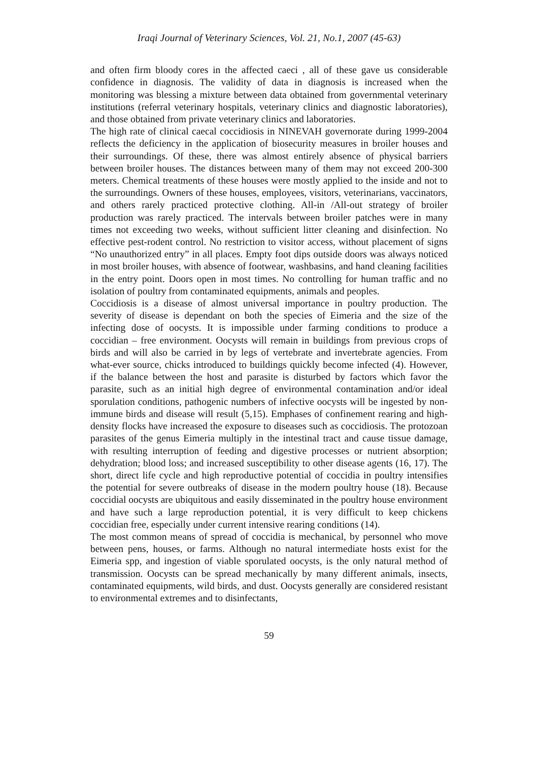Iraqi Journal of Veterinary Sciences, Vol. 21, No.1, 2007 (45-63)
and often firm bloody cores in the affected caeci , all of these gave us considerable confidence in diagnosis. The validity of data in diagnosis is increased when the monitoring was blessing a mixture between data obtained from governmental veterinary institutions (referral veterinary hospitals, veterinary clinics and diagnostic laboratories), and those obtained from private veterinary clinics and laboratories.
The high rate of clinical caecal coccidiosis in NINEVAH governorate during 1999-2004 reflects the deficiency in the application of biosecurity measures in broiler houses and their surroundings. Of these, there was almost entirely absence of physical barriers between broiler houses. The distances between many of them may not exceed 200-300 meters. Chemical treatments of these houses were mostly applied to the inside and not to the surroundings. Owners of these houses, employees, visitors, veterinarians, vaccinators, and others rarely practiced protective clothing. All-in /All-out strategy of broiler production was rarely practiced. The intervals between broiler patches were in many times not exceeding two weeks, without sufficient litter cleaning and disinfection. No effective pest-rodent control. No restriction to visitor access, without placement of signs “No unauthorized entry” in all places. Empty foot dips outside doors was always noticed in most broiler houses, with absence of footwear, washbasins, and hand cleaning facilities in the entry point. Doors open in most times. No controlling for human traffic and no isolation of poultry from contaminated equipments, animals and peoples.
Coccidiosis is a disease of almost universal importance in poultry production. The severity of disease is dependant on both the species of Eimeria and the size of the infecting dose of oocysts. It is impossible under farming conditions to produce a coccidian – free environment. Oocysts will remain in buildings from previous crops of birds and will also be carried in by legs of vertebrate and invertebrate agencies. From what-ever source, chicks introduced to buildings quickly become infected (4). However, if the balance between the host and parasite is disturbed by factors which favor the parasite, such as an initial high degree of environmental contamination and/or ideal sporulation conditions, pathogenic numbers of infective oocysts will be ingested by non-immune birds and disease will result (5,15). Emphases of confinement rearing and high-density flocks have increased the exposure to diseases such as coccidiosis. The protozoan parasites of the genus Eimeria multiply in the intestinal tract and cause tissue damage, with resulting interruption of feeding and digestive processes or nutrient absorption; dehydration; blood loss; and increased susceptibility to other disease agents (16, 17). The short, direct life cycle and high reproductive potential of coccidia in poultry intensifies the potential for severe outbreaks of disease in the modern poultry house (18). Because coccidial oocysts are ubiquitous and easily disseminated in the poultry house environment and have such a large reproduction potential, it is very difficult to keep chickens coccidian free, especially under current intensive rearing conditions (14).
The most common means of spread of coccidia is mechanical, by personnel who move between pens, houses, or farms. Although no natural intermediate hosts exist for the Eimeria spp, and ingestion of viable sporulated oocysts, is the only natural method of transmission. Oocysts can be spread mechanically by many different animals, insects, contaminated equipments, wild birds, and dust. Oocysts generally are considered resistant to environmental extremes and to disinfectants,
59